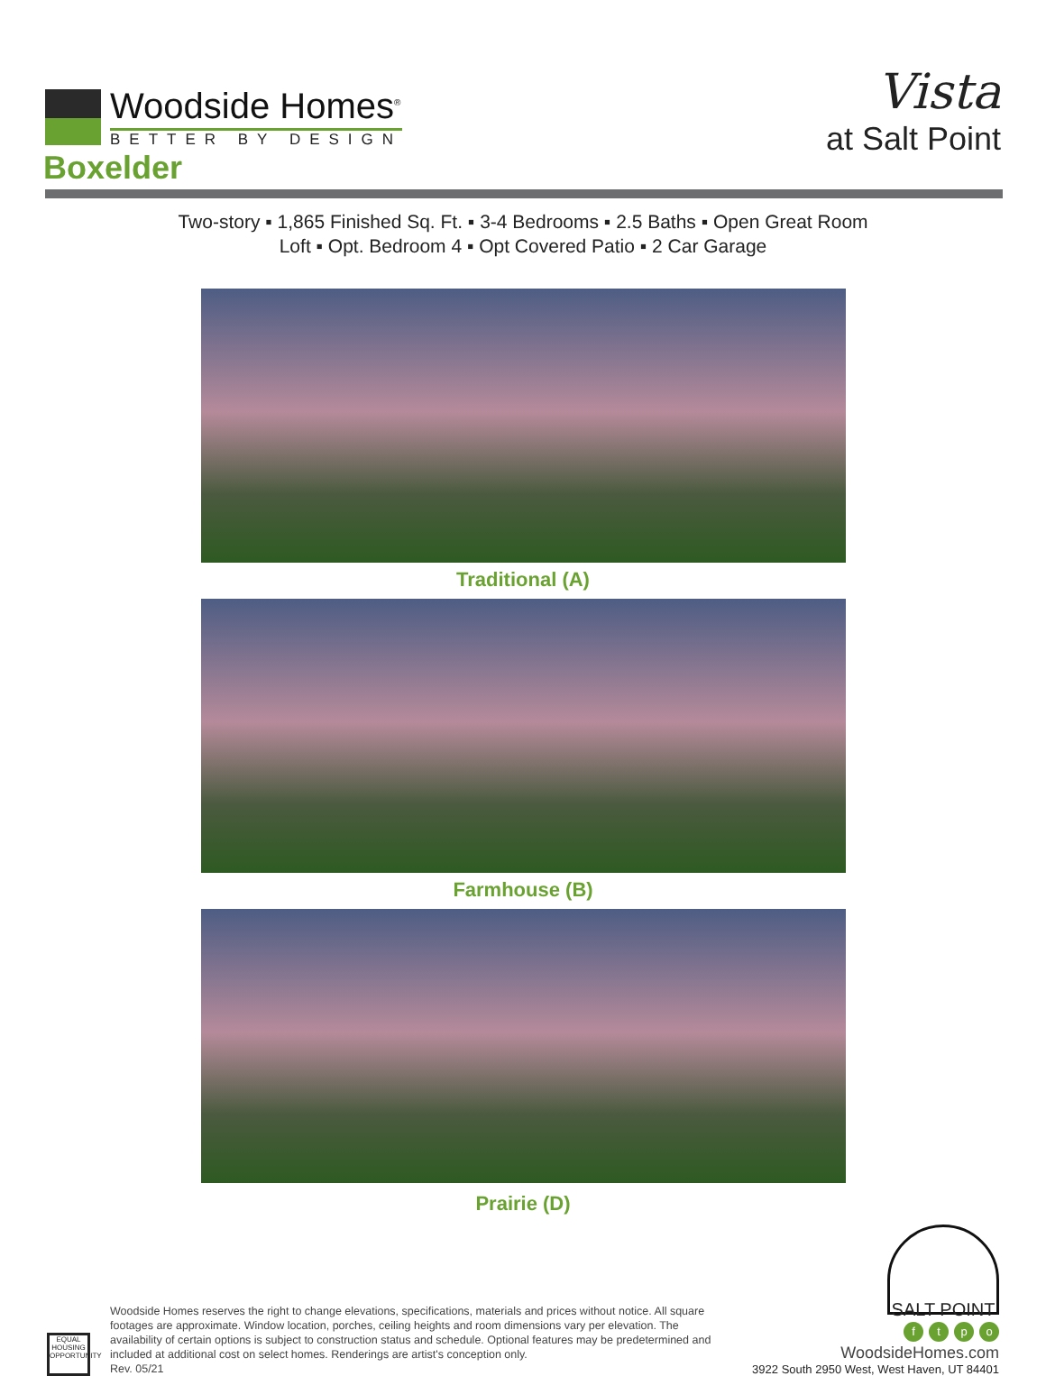Woodside Homes<sup>®</sup>
BETTER BY DESIGN
Vista
at Salt Point
Boxelder
Two-story ▪ 1,865 Finished Sq. Ft. ▪ 3-4 Bedrooms ▪ 2.5 Baths ▪ Open Great Room
Loft ▪ Opt. Bedroom 4 ▪ Opt Covered Patio ▪ 2 Car Garage
Traditional (A)
Farmhouse (B)
Prairie (D)
EQUAL HOUSING OPPORTUNITY
Woodside Homes reserves the right to change elevations, specifications, materials and prices without notice. All square footages are approximate. Window location, porches, ceiling heights and room dimensions vary per elevation. The availability of certain options is subject to construction status and schedule. Optional features may be predetermined and included at additional cost on select homes. Renderings are artist's conception only.
Rev. 05/21
SALT POINT
ftpo
WoodsideHomes.com
3922 South 2950 West, West Haven, UT 84401